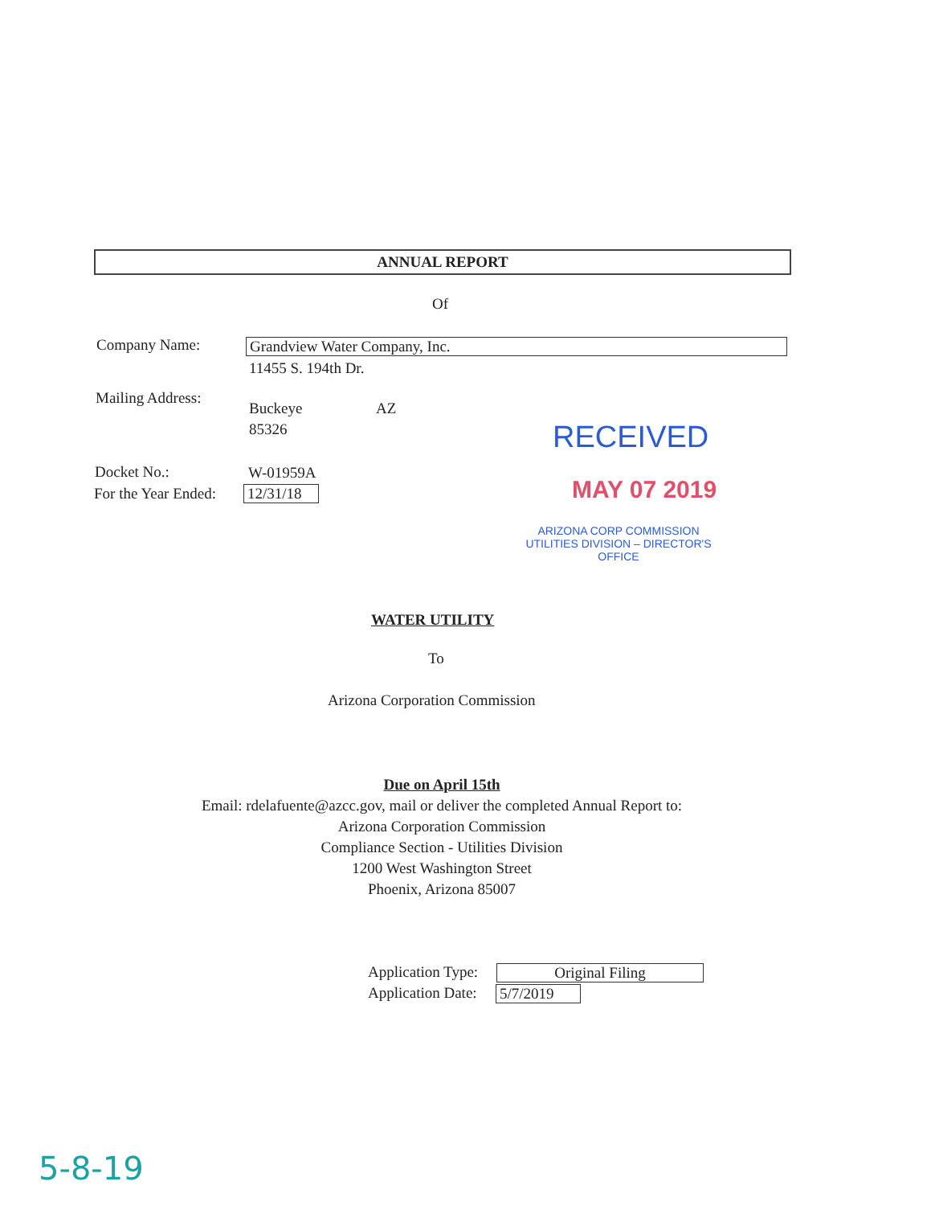ANNUAL REPORT
Of
Company Name: Grandview Water Company, Inc.
11455 S. 194th Dr.
Mailing Address:
Buckeye AZ
85326 RECEIVED
MAY 07 2019
Docket No.: W-01959A
For the Year Ended: 12/31/18
ARIZONA CORP COMMISSION
UTILITIES DIVISION – DIRECTOR'S OFFICE
WATER UTILITY
To
Arizona Corporation Commission
Due on April 15th
Email: rdelafuente@azcc.gov, mail or deliver the completed Annual Report to:
Arizona Corporation Commission
Compliance Section - Utilities Division
1200 West Washington Street
Phoenix, Arizona 85007
Application Type: Original Filing
Application Date: 5/7/2019
5-8-19